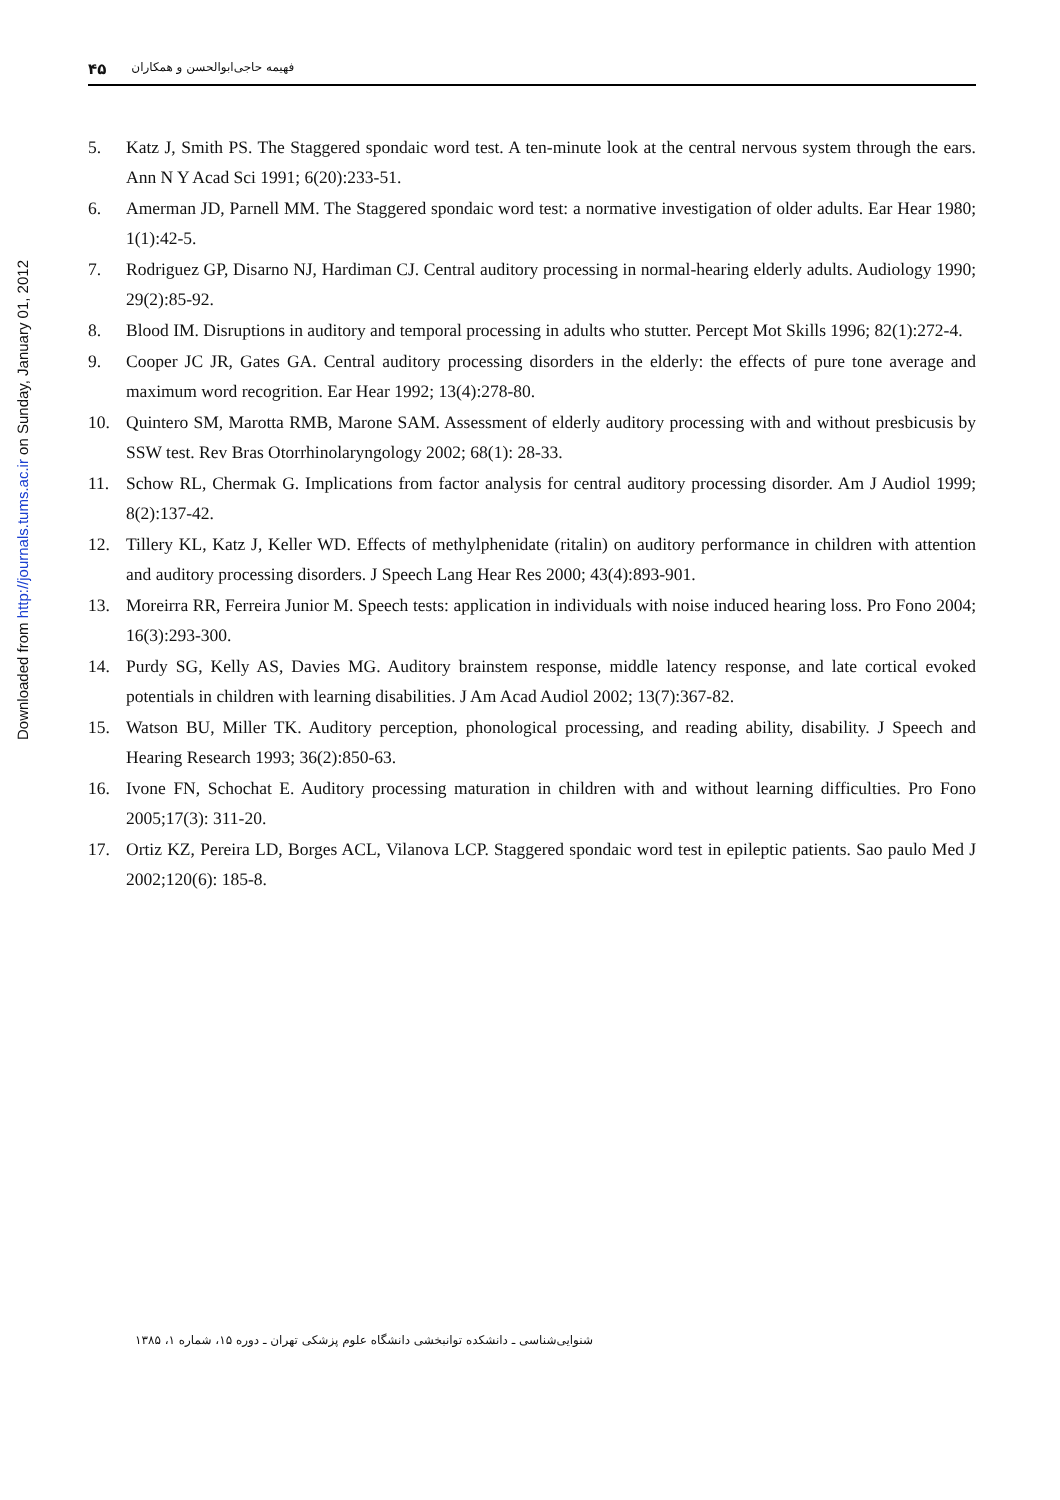Downloaded from http://journals.tums.ac.ir on Sunday, January 01, 2012
فهیمه حاجی‌ابوالحسن و همکاران ۴۵
5. Katz J, Smith PS. The Staggered spondaic word test. A ten-minute look at the central nervous system through the ears. Ann N Y Acad Sci 1991; 6(20):233-51.
6. Amerman JD, Parnell MM. The Staggered spondaic word test: a normative investigation of older adults. Ear Hear 1980; 1(1):42-5.
7. Rodriguez GP, Disarno NJ, Hardiman CJ. Central auditory processing in normal-hearing elderly adults. Audiology 1990; 29(2):85-92.
8. Blood IM. Disruptions in auditory and temporal processing in adults who stutter. Percept Mot Skills 1996; 82(1):272-4.
9. Cooper JC JR, Gates GA. Central auditory processing disorders in the elderly: the effects of pure tone average and maximum word recogrition. Ear Hear 1992; 13(4):278-80.
10. Quintero SM, Marotta RMB, Marone SAM. Assessment of elderly auditory processing with and without presbicusis by SSW test. Rev Bras Otorrhinolaryngology 2002; 68(1): 28-33.
11. Schow RL, Chermak G. Implications from factor analysis for central auditory processing disorder. Am J Audiol 1999; 8(2):137-42.
12. Tillery KL, Katz J, Keller WD. Effects of methylphenidate (ritalin) on auditory performance in children with attention and auditory processing disorders. J Speech Lang Hear Res 2000; 43(4):893-901.
13. Moreirra RR, Ferreira Junior M. Speech tests: application in individuals with noise induced hearing loss. Pro Fono 2004; 16(3):293-300.
14. Purdy SG, Kelly AS, Davies MG. Auditory brainstem response, middle latency response, and late cortical evoked potentials in children with learning disabilities. J Am Acad Audiol 2002; 13(7):367-82.
15. Watson BU, Miller TK. Auditory perception, phonological processing, and reading ability, disability. J Speech and Hearing Research 1993; 36(2):850-63.
16. Ivone FN, Schochat E. Auditory processing maturation in children with and without learning difficulties. Pro Fono 2005;17(3): 311-20.
17. Ortiz KZ, Pereira LD, Borges ACL, Vilanova LCP. Staggered spondaic word test in epileptic patients. Sao paulo Med J 2002;120(6): 185-8.
شنوایی‌شناسی ـ دانشکده توانبخشی دانشگاه علوم پزشکی تهران ـ دوره ۱۵، شماره ۱، ۱۳۸۵